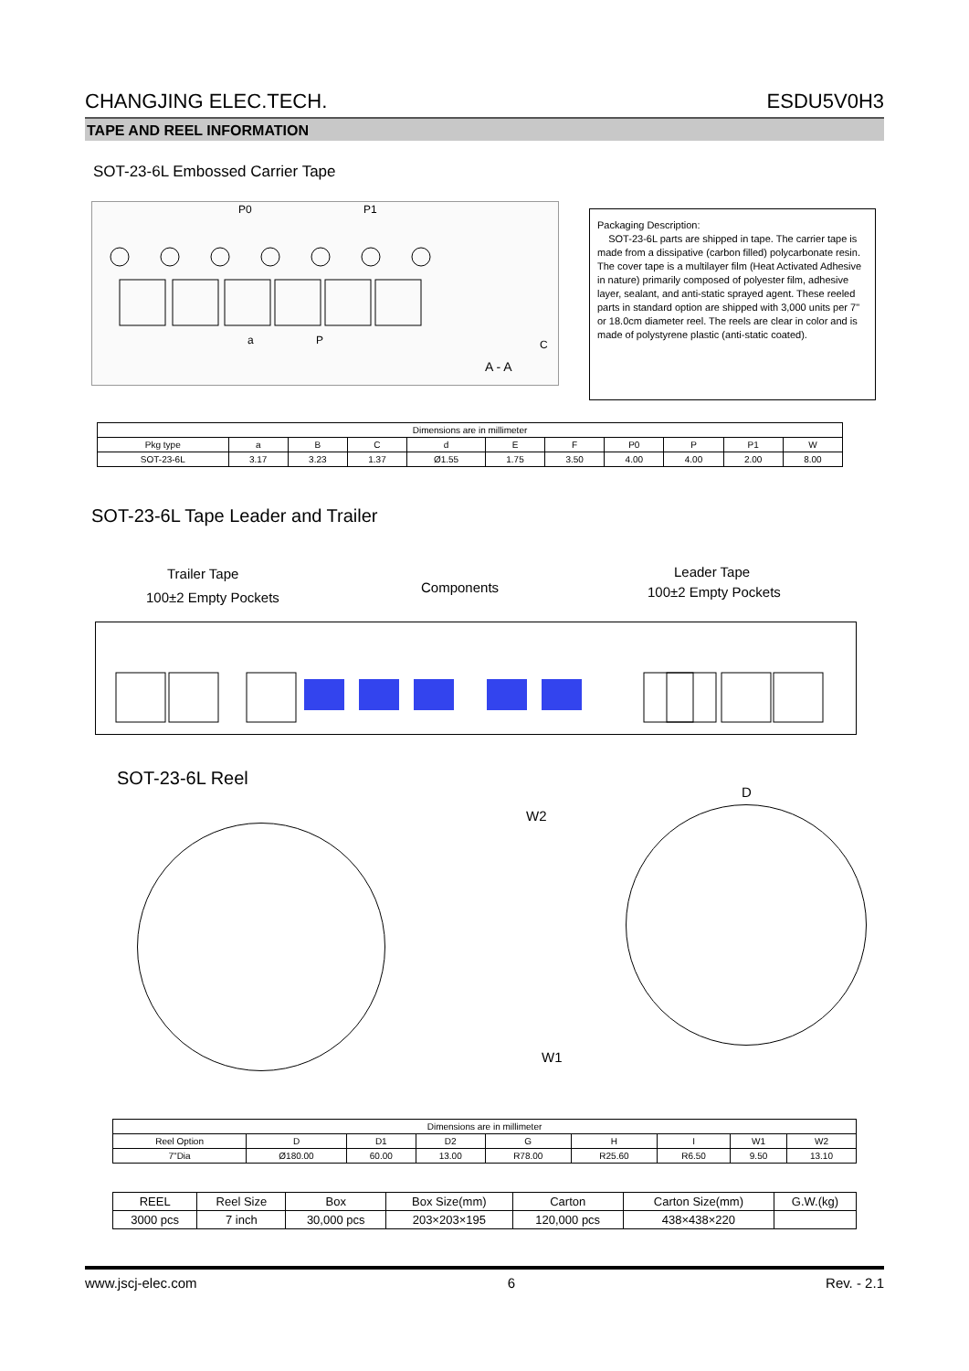CHANGJING ELEC.TECH. ESDU5V0H3
TAPE AND REEL INFORMATION
SOT-23-6L Embossed Carrier Tape
a
P
P0
P1
A - A
C
Packaging Description:
SOT-23-6L parts are shipped in tape. The carrier tape is made from a dissipative (carbon filled) polycarbonate resin. The cover tape is a multilayer film (Heat Activated Adhesive in nature) primarily composed of polyester film, adhesive layer, sealant, and anti-static sprayed agent. These reeled parts in standard option are shipped with 3,000 units per 7" or 18.0cm diameter reel. The reels are clear in color and is made of polystyrene plastic (anti-static coated).
| Dimensions are in millimeter | | | | | | | | | | |
| Pkg type | a | B | C | d | E | F | P0 | P | P1 | W |
| SOT-23-6L | 3.17 | 3.23 | 1.37 | Ø1.55 | 1.75 | 3.50 | 4.00 | 4.00 | 2.00 | 8.00 |
SOT-23-6L Tape Leader and Trailer
Trailer Tape Leader Tape
100±2 Empty Pockets
Components 100±2 Empty Pockets
SOT-23-6L Reel
W2
W1
D
| Dimensions are in millimeter | | | | | | | | |
| Reel Option | D | D1 | D2 | G | H | I | W1 | W2 |
| 7"Dia | Ø180.00 | 60.00 | 13.00 | R78.00 | R25.60 | R6.50 | 9.50 | 13.10 |
| REEL | Reel Size | Box | Box Size(mm) | Carton | Carton Size(mm) | G.W.(kg) |
| 3000 pcs | 7 inch | 30,000 pcs | 203×203×195 | 120,000 pcs | 438×438×220 | |
www.jscj-elec.com 6 Rev. - 2.1